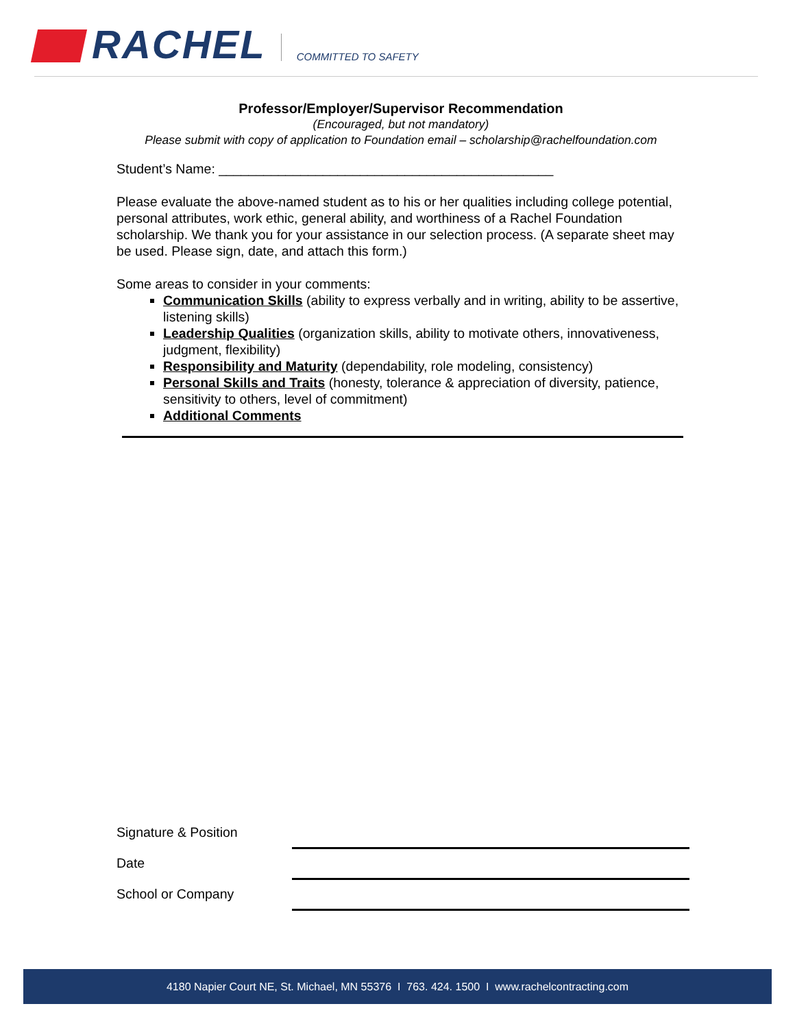RACHEL
COMMITTED TO SAFETY
Professor/Employer/Supervisor Recommendation
(Encouraged, but not mandatory)
Please submit with copy of application to Foundation email – scholarship@rachelfoundation.com
Student’s Name: _____________________________________________
Please evaluate the above-named student as to his or her qualities including college potential, personal attributes, work ethic, general ability, and worthiness of a Rachel Foundation scholarship. We thank you for your assistance in our selection process. (A separate sheet may be used. Please sign, date, and attach this form.)
Some areas to consider in your comments:
Communication Skills (ability to express verbally and in writing, ability to be assertive, listening skills)
Leadership Qualities (organization skills, ability to motivate others, innovativeness, judgment, flexibility)
Responsibility and Maturity (dependability, role modeling, consistency)
Personal Skills and Traits (honesty, tolerance & appreciation of diversity, patience, sensitivity to others, level of commitment)
Additional Comments
Signature & Position
Date
School or Company
4180 Napier Court NE, St. Michael, MN 55376 I 763. 424. 1500 I www.rachelcontracting.com